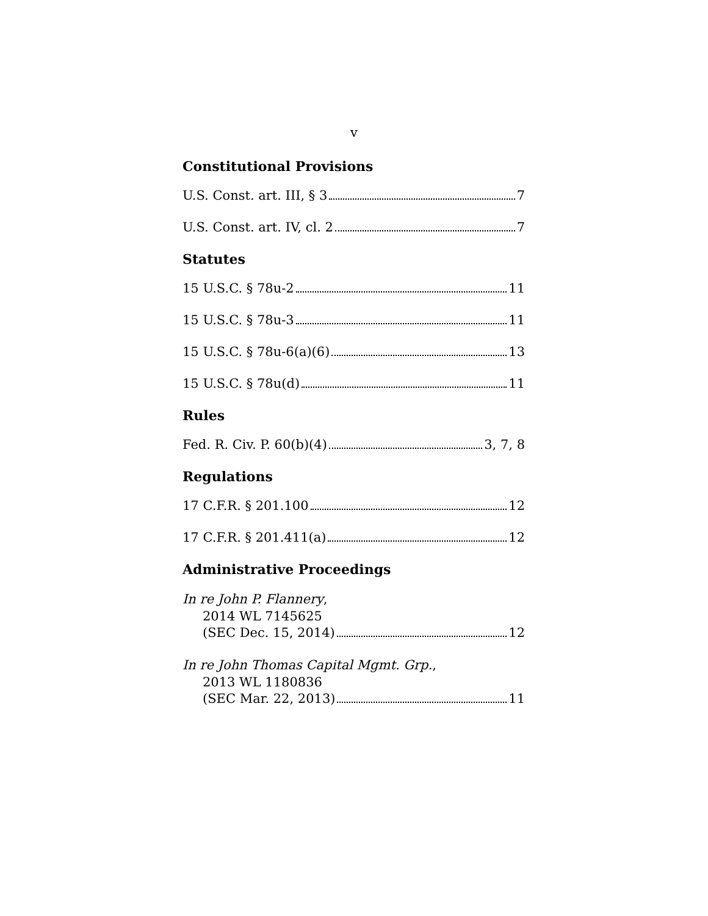v
Constitutional Provisions
U.S. Const. art. III, § 3 7
U.S. Const. art. IV, cl. 2 7
Statutes
15 U.S.C. § 78u-2 11
15 U.S.C. § 78u-3 11
15 U.S.C. § 78u-6(a)(6) 13
15 U.S.C. § 78u(d) 11
Rules
Fed. R. Civ. P. 60(b)(4) 3, 7, 8
Regulations
17 C.F.R. § 201.100 12
17 C.F.R. § 201.411(a) 12
Administrative Proceedings
In re John P. Flannery,
2014 WL 7145625
(SEC Dec. 15, 2014) 12
In re John Thomas Capital Mgmt. Grp.,
2013 WL 1180836
(SEC Mar. 22, 2013) 11